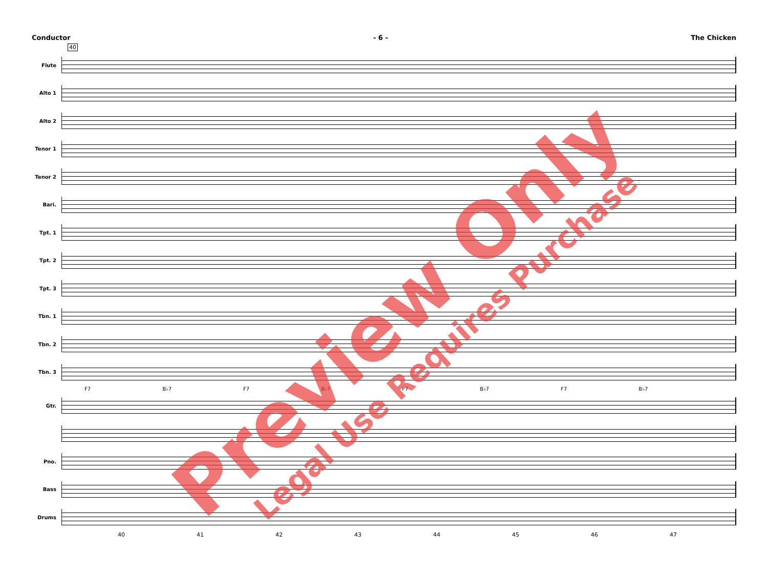Conductor - 6 - The Chicken
40
Flute
Alto 1
Alto 2
Tenor 1
Tenor 2
Bari.
Tpt. 1
Tpt. 2
Tpt. 3
Tbn. 1
Tbn. 2
Tbn. 3
F7 B♭7 F7 B♭7 F7 B♭7 F7 B♭7
Gtr.
Pno.
Bass
Drums
40 41 42 43 44 45 46 47
Preview Only Legal Use Requires Purchase